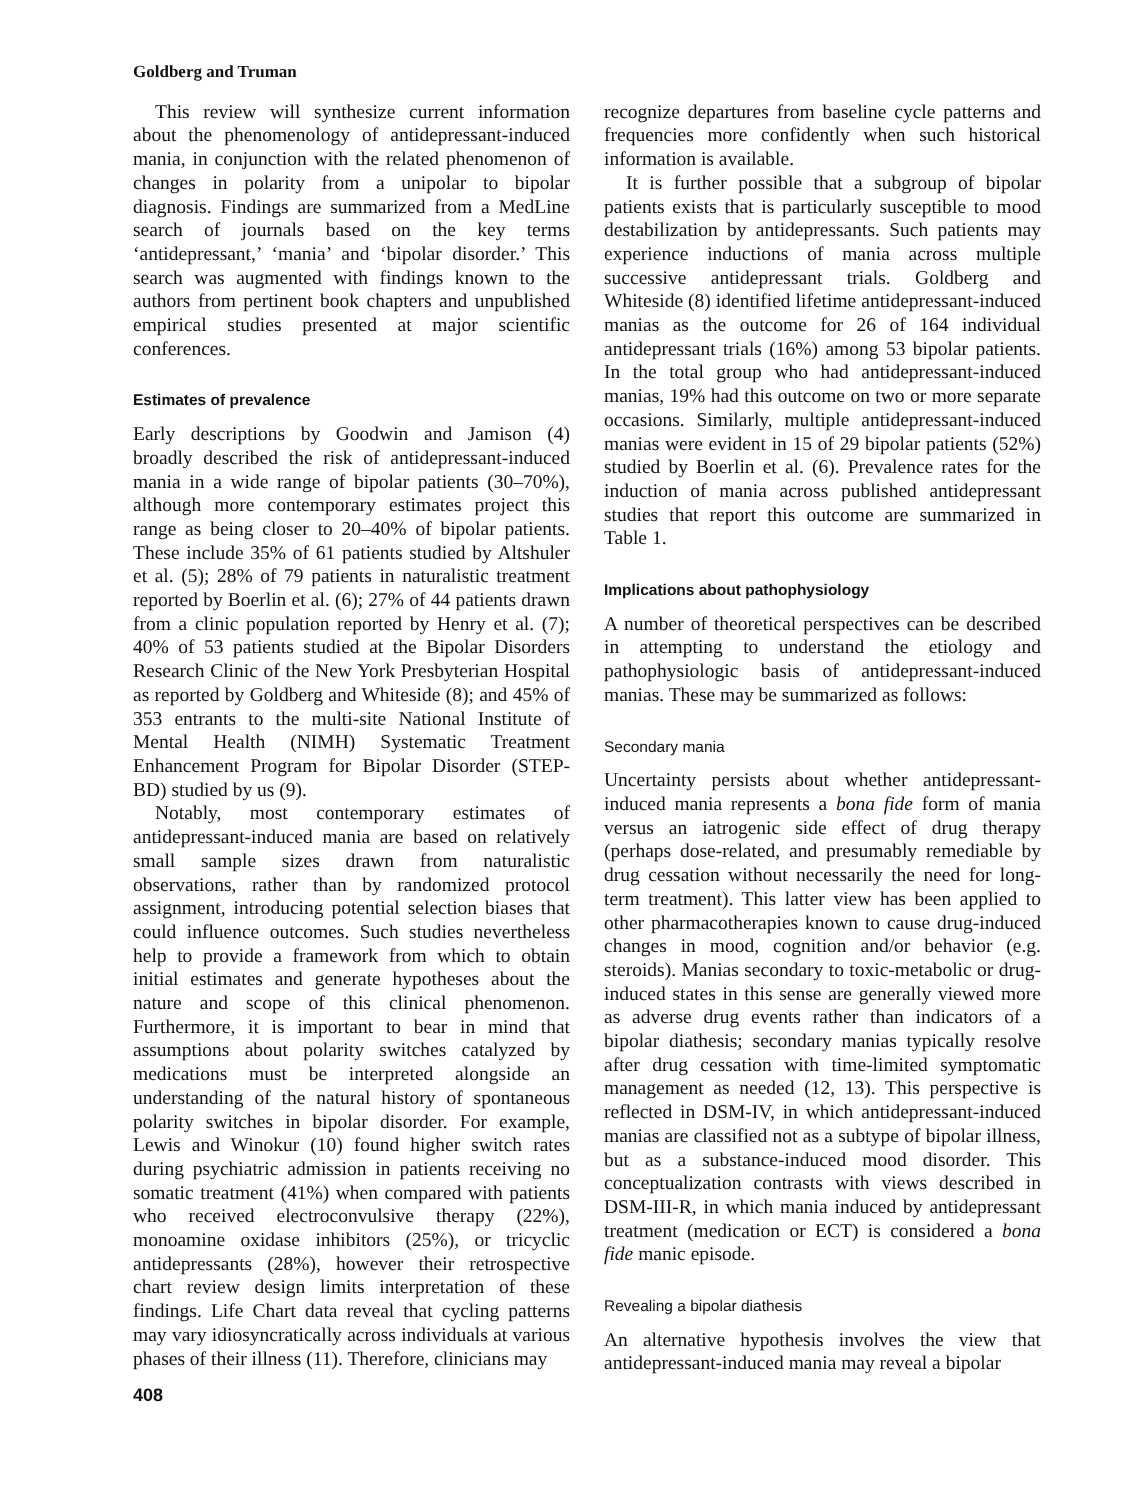Goldberg and Truman
This review will synthesize current information about the phenomenology of antidepressant-induced mania, in conjunction with the related phenomenon of changes in polarity from a unipolar to bipolar diagnosis. Findings are summarized from a MedLine search of journals based on the key terms ‘antidepressant,’ ‘mania’ and ‘bipolar disorder.’ This search was augmented with findings known to the authors from pertinent book chapters and unpublished empirical studies presented at major scientific conferences.
Estimates of prevalence
Early descriptions by Goodwin and Jamison (4) broadly described the risk of antidepressant-induced mania in a wide range of bipolar patients (30–70%), although more contemporary estimates project this range as being closer to 20–40% of bipolar patients. These include 35% of 61 patients studied by Altshuler et al. (5); 28% of 79 patients in naturalistic treatment reported by Boerlin et al. (6); 27% of 44 patients drawn from a clinic population reported by Henry et al. (7); 40% of 53 patients studied at the Bipolar Disorders Research Clinic of the New York Presbyterian Hospital as reported by Goldberg and Whiteside (8); and 45% of 353 entrants to the multi-site National Institute of Mental Health (NIMH) Systematic Treatment Enhancement Program for Bipolar Disorder (STEP-BD) studied by us (9).
Notably, most contemporary estimates of antidepressant-induced mania are based on relatively small sample sizes drawn from naturalistic observations, rather than by randomized protocol assignment, introducing potential selection biases that could influence outcomes. Such studies nevertheless help to provide a framework from which to obtain initial estimates and generate hypotheses about the nature and scope of this clinical phenomenon. Furthermore, it is important to bear in mind that assumptions about polarity switches catalyzed by medications must be interpreted alongside an understanding of the natural history of spontaneous polarity switches in bipolar disorder. For example, Lewis and Winokur (10) found higher switch rates during psychiatric admission in patients receiving no somatic treatment (41%) when compared with patients who received electroconvulsive therapy (22%), monoamine oxidase inhibitors (25%), or tricyclic antidepressants (28%), however their retrospective chart review design limits interpretation of these findings. Life Chart data reveal that cycling patterns may vary idiosyncratically across individuals at various phases of their illness (11). Therefore, clinicians may
408
recognize departures from baseline cycle patterns and frequencies more confidently when such historical information is available.
It is further possible that a subgroup of bipolar patients exists that is particularly susceptible to mood destabilization by antidepressants. Such patients may experience inductions of mania across multiple successive antidepressant trials. Goldberg and Whiteside (8) identified lifetime antidepressant-induced manias as the outcome for 26 of 164 individual antidepressant trials (16%) among 53 bipolar patients. In the total group who had antidepressant-induced manias, 19% had this outcome on two or more separate occasions. Similarly, multiple antidepressant-induced manias were evident in 15 of 29 bipolar patients (52%) studied by Boerlin et al. (6). Prevalence rates for the induction of mania across published antidepressant studies that report this outcome are summarized in Table 1.
Implications about pathophysiology
A number of theoretical perspectives can be described in attempting to understand the etiology and pathophysiologic basis of antidepressant-induced manias. These may be summarized as follows:
Secondary mania
Uncertainty persists about whether antidepressant-induced mania represents a bona fide form of mania versus an iatrogenic side effect of drug therapy (perhaps dose-related, and presumably remediable by drug cessation without necessarily the need for long-term treatment). This latter view has been applied to other pharmacotherapies known to cause drug-induced changes in mood, cognition and/or behavior (e.g. steroids). Manias secondary to toxic-metabolic or drug-induced states in this sense are generally viewed more as adverse drug events rather than indicators of a bipolar diathesis; secondary manias typically resolve after drug cessation with time-limited symptomatic management as needed (12, 13). This perspective is reflected in DSM-IV, in which antidepressant-induced manias are classified not as a subtype of bipolar illness, but as a substance-induced mood disorder. This conceptualization contrasts with views described in DSM-III-R, in which mania induced by antidepressant treatment (medication or ECT) is considered a bona fide manic episode.
Revealing a bipolar diathesis
An alternative hypothesis involves the view that antidepressant-induced mania may reveal a bipolar